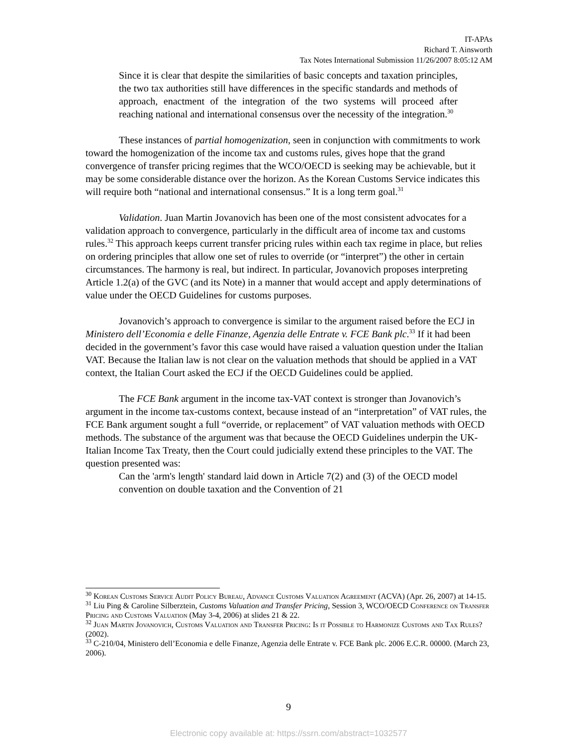IT-APAs
Richard T. Ainsworth
Tax Notes International Submission 11/26/2007 8:05:12 AM
Since it is clear that despite the similarities of basic concepts and taxation principles, the two tax authorities still have differences in the specific standards and methods of approach, enactment of the integration of the two systems will proceed after reaching national and international consensus over the necessity of the integration.<sup>30</sup>
These instances of partial homogenization, seen in conjunction with commitments to work toward the homogenization of the income tax and customs rules, gives hope that the grand convergence of transfer pricing regimes that the WCO/OECD is seeking may be achievable, but it may be some considerable distance over the horizon. As the Korean Customs Service indicates this will require both “national and international consensus.” It is a long term goal.<sup>31</sup>
Validation. Juan Martin Jovanovich has been one of the most consistent advocates for a validation approach to convergence, particularly in the difficult area of income tax and customs rules.<sup>32</sup> This approach keeps current transfer pricing rules within each tax regime in place, but relies on ordering principles that allow one set of rules to override (or “interpret”) the other in certain circumstances. The harmony is real, but indirect. In particular, Jovanovich proposes interpreting Article 1.2(a) of the GVC (and its Note) in a manner that would accept and apply determinations of value under the OECD Guidelines for customs purposes.
Jovanovich’s approach to convergence is similar to the argument raised before the ECJ in Ministero dell’Economia e delle Finanze, Agenzia delle Entrate v. FCE Bank plc.<sup>33</sup> If it had been decided in the government’s favor this case would have raised a valuation question under the Italian VAT. Because the Italian law is not clear on the valuation methods that should be applied in a VAT context, the Italian Court asked the ECJ if the OECD Guidelines could be applied.
The FCE Bank argument in the income tax-VAT context is stronger than Jovanovich’s argument in the income tax-customs context, because instead of an “interpretation” of VAT rules, the FCE Bank argument sought a full “override, or replacement” of VAT valuation methods with OECD methods. The substance of the argument was that because the OECD Guidelines underpin the UK-Italian Income Tax Treaty, then the Court could judicially extend these principles to the VAT. The question presented was:
Can the 'arm's length' standard laid down in Article 7(2) and (3) of the OECD model convention on double taxation and the Convention of 21
<sup>30</sup> Korean Customs Service Audit Policy Bureau, Advance Customs Valuation Agreement (ACVA) (Apr. 26, 2007) at 14-15.
<sup>31</sup> Liu Ping & Caroline Silberztein, Customs Valuation and Transfer Pricing, Session 3, WCO/OECD Conference on Transfer Pricing and Customs Valuation (May 3-4, 2006) at slides 21 & 22.
<sup>32</sup> Juan Martin Jovanovich, Customs Valuation and Transfer Pricing: Is it Possible to Harmonize Customs and Tax Rules? (2002).
<sup>33</sup> C-210/04, Ministero dell’Economia e delle Finanze, Agenzia delle Entrate v. FCE Bank plc. 2006 E.C.R. 00000. (March 23, 2006).
9
Electronic copy available at: https://ssrn.com/abstract=1032577